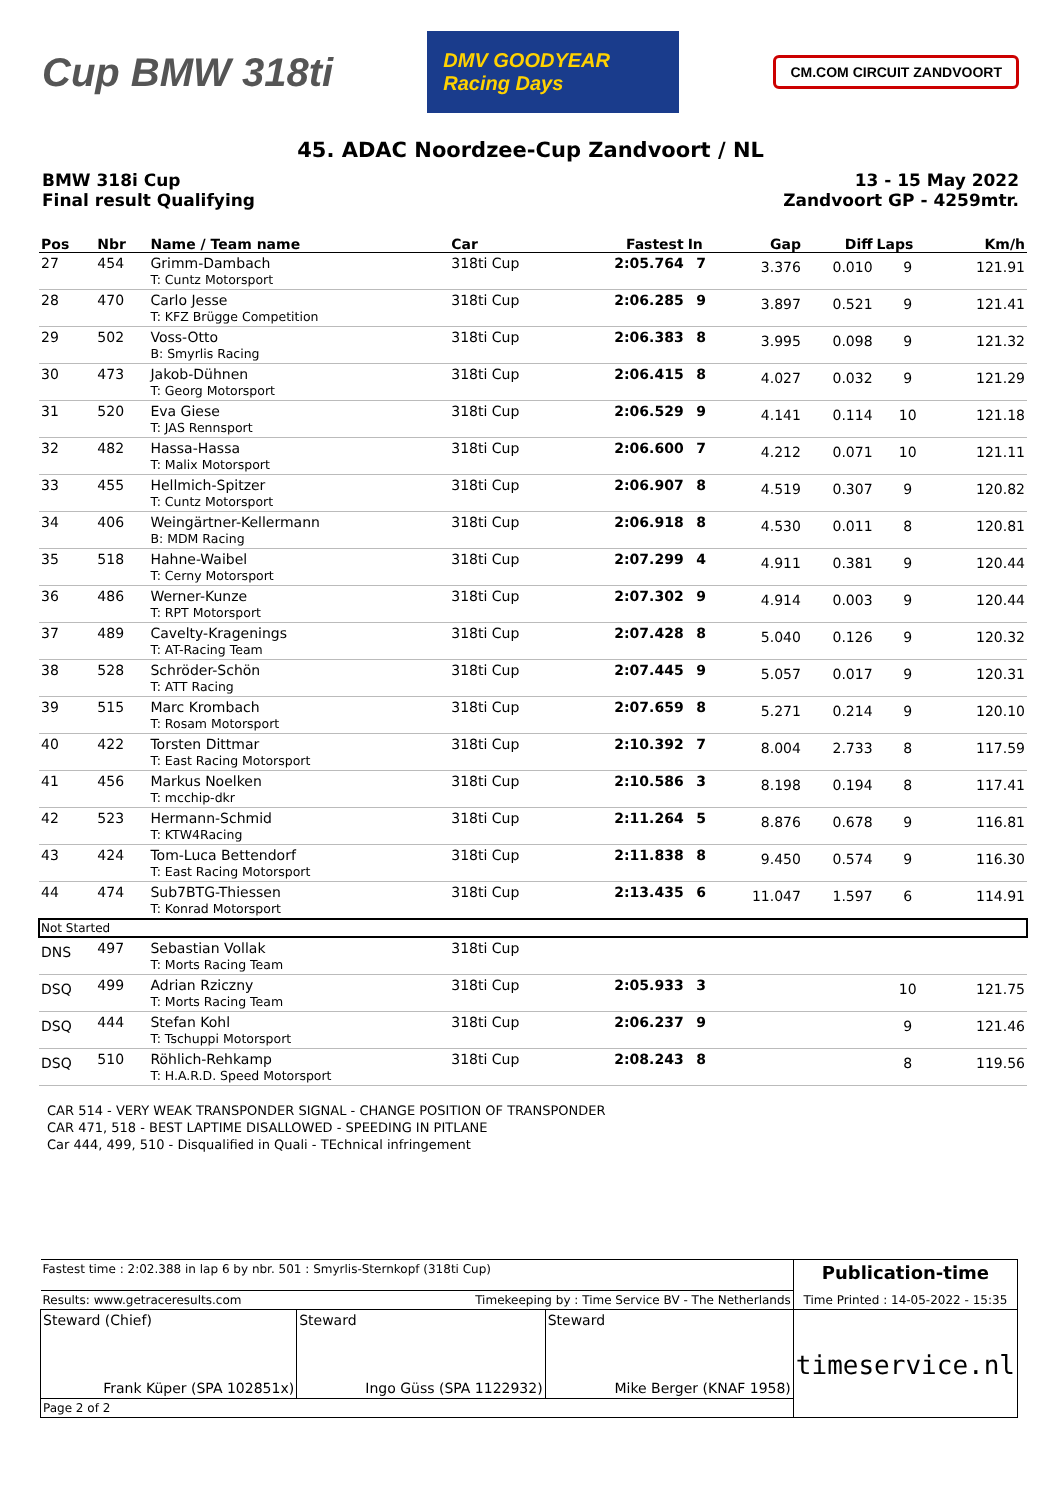Cup BMW 318ti
DMV GOODYEAR Racing Days
CM.COM CIRCUIT ZANDVOORT
45. ADAC Noordzee-Cup Zandvoort / NL
BMW 318i Cup
Final result Qualifying
13 - 15 May 2022
Zandvoort GP - 4259mtr.
| Pos | Nbr | Name / Team name | Car | Fastest | In | Gap | Diff | Laps | Km/h |
| --- | --- | --- | --- | --- | --- | --- | --- | --- | --- |
| 27 | 454 | Grimm-Dambach T: Cuntz Motorsport | 318ti Cup | 2:05.764 | 7 | 3.376 | 0.010 | 9 | 121.91 |
| 28 | 470 | Carlo Jesse T: KFZ Brügge Competition | 318ti Cup | 2:06.285 | 9 | 3.897 | 0.521 | 9 | 121.41 |
| 29 | 502 | Voss-Otto B: Smyrlis Racing | 318ti Cup | 2:06.383 | 8 | 3.995 | 0.098 | 9 | 121.32 |
| 30 | 473 | Jakob-Dühnen T: Georg Motorsport | 318ti Cup | 2:06.415 | 8 | 4.027 | 0.032 | 9 | 121.29 |
| 31 | 520 | Eva Giese T: JAS Rennsport | 318ti Cup | 2:06.529 | 9 | 4.141 | 0.114 | 10 | 121.18 |
| 32 | 482 | Hassa-Hassa T: Malix Motorsport | 318ti Cup | 2:06.600 | 7 | 4.212 | 0.071 | 10 | 121.11 |
| 33 | 455 | Hellmich-Spitzer T: Cuntz Motorsport | 318ti Cup | 2:06.907 | 8 | 4.519 | 0.307 | 9 | 120.82 |
| 34 | 406 | Weingärtner-Kellermann B: MDM Racing | 318ti Cup | 2:06.918 | 8 | 4.530 | 0.011 | 8 | 120.81 |
| 35 | 518 | Hahne-Waibel T: Cerny Motorsport | 318ti Cup | 2:07.299 | 4 | 4.911 | 0.381 | 9 | 120.44 |
| 36 | 486 | Werner-Kunze T: RPT Motorsport | 318ti Cup | 2:07.302 | 9 | 4.914 | 0.003 | 9 | 120.44 |
| 37 | 489 | Cavelty-Kragenings T: AT-Racing Team | 318ti Cup | 2:07.428 | 8 | 5.040 | 0.126 | 9 | 120.32 |
| 38 | 528 | Schröder-Schön T: ATT Racing | 318ti Cup | 2:07.445 | 9 | 5.057 | 0.017 | 9 | 120.31 |
| 39 | 515 | Marc Krombach T: Rosam Motorsport | 318ti Cup | 2:07.659 | 8 | 5.271 | 0.214 | 9 | 120.10 |
| 40 | 422 | Torsten Dittmar T: East Racing Motorsport | 318ti Cup | 2:10.392 | 7 | 8.004 | 2.733 | 8 | 117.59 |
| 41 | 456 | Markus Noelken T: mcchip-dkr | 318ti Cup | 2:10.586 | 3 | 8.198 | 0.194 | 8 | 117.41 |
| 42 | 523 | Hermann-Schmid T: KTW4Racing | 318ti Cup | 2:11.264 | 5 | 8.876 | 0.678 | 9 | 116.81 |
| 43 | 424 | Tom-Luca Bettendorf T: East Racing Motorsport | 318ti Cup | 2:11.838 | 8 | 9.450 | 0.574 | 9 | 116.30 |
| 44 | 474 | Sub7BTG-Thiessen T: Konrad Motorsport | 318ti Cup | 2:13.435 | 6 | 11.047 | 1.597 | 6 | 114.91 |
| Not Started | | | | | | | | | |
| DNS | 497 | Sebastian Vollak T: Morts Racing Team | 318ti Cup | | | | | | |
| DSQ | 499 | Adrian Rziczny T: Morts Racing Team | 318ti Cup | 2:05.933 | 3 | | | 10 | 121.75 |
| DSQ | 444 | Stefan Kohl T: Tschuppi Motorsport | 318ti Cup | 2:06.237 | 9 | | | 9 | 121.46 |
| DSQ | 510 | Röhlich-Rehkamp T: H.A.R.D. Speed Motorsport | 318ti Cup | 2:08.243 | 8 | | | 8 | 119.56 |
CAR 514 - VERY WEAK TRANSPONDER SIGNAL - CHANGE POSITION OF TRANSPONDER
CAR 471, 518 - BEST LAPTIME DISALLOWED - SPEEDING IN PITLANE
Car 444, 499, 510 - Disqualified in Quali - TEchnical infringement
| Fastest time : 2:02.388 in lap 6 by nbr. 501 : Smyrlis-Sternkopf (318ti Cup) | | | Publication-time Time Printed : 14-05-2022 - 15:35 |
| Results: www.getraceresults.com | Timekeeping by : Time Service BV - The Netherlands | | |
| Steward (Chief) Frank Küper (SPA 102851x) | Steward Ingo Güss (SPA 1122932) | Steward Mike Berger (KNAF 1958) | timeservice.nl |
| Page 2 of 2 | | | |